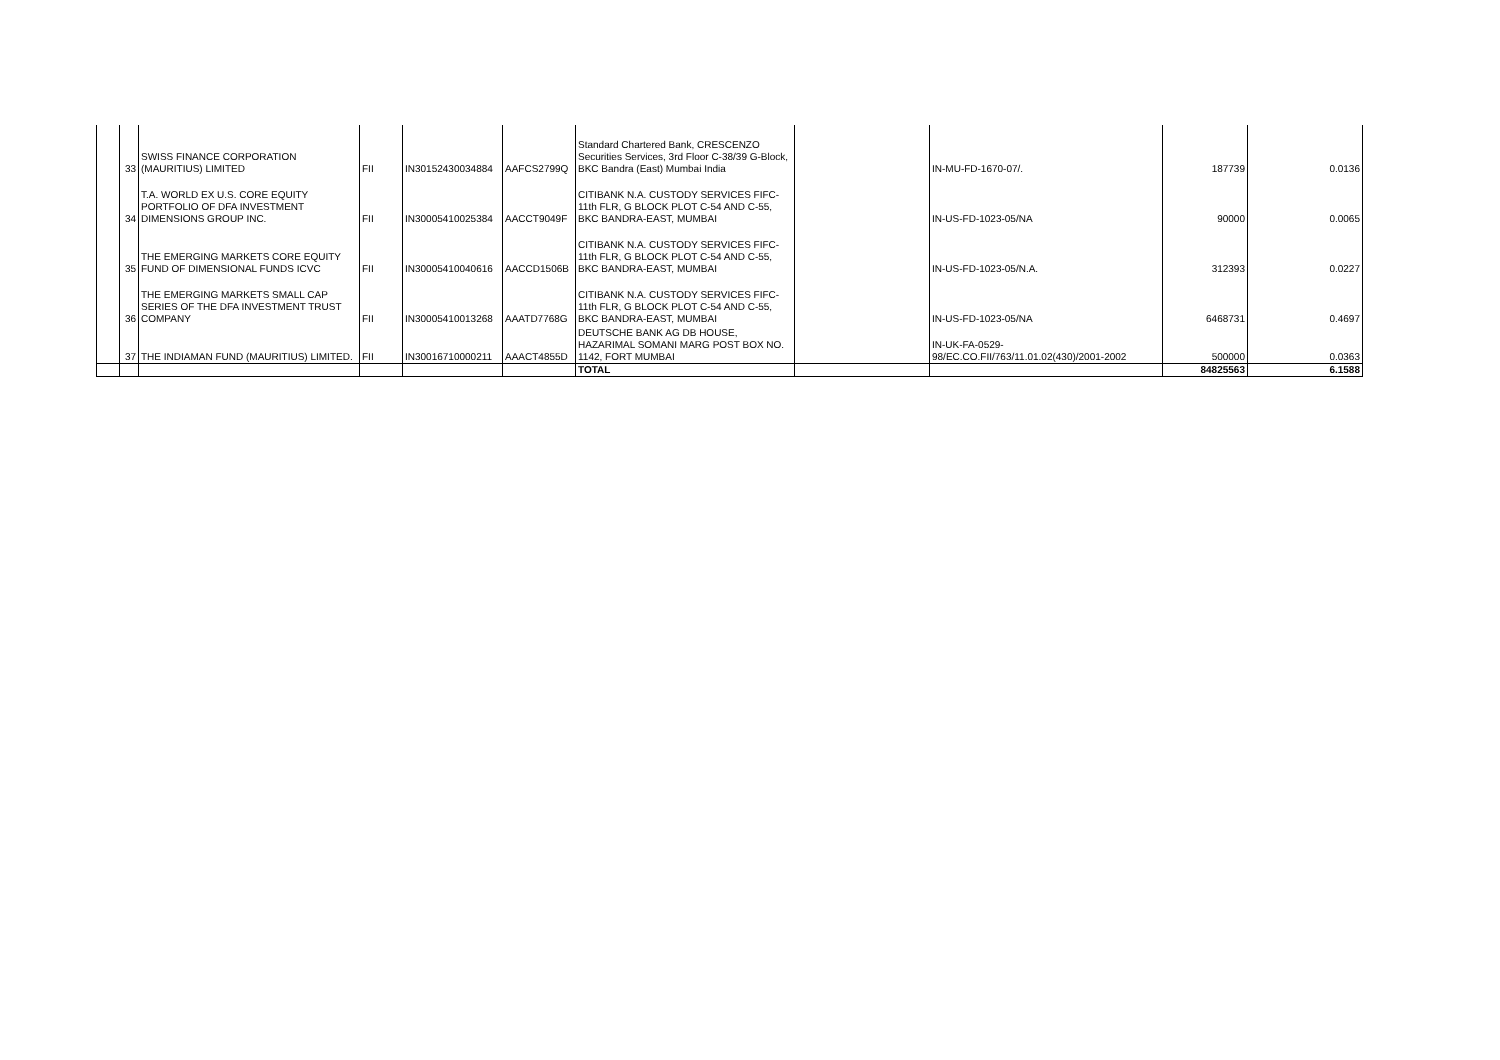| | 33 | SWISS FINANCE CORPORATION (MAURITIUS) LIMITED | FII | IN30152430034884 | AAFCS2799Q | Standard Chartered Bank, CRESCENZO Securities Services, 3rd Floor C-38/39 G-Block, BKC Bandra (East) Mumbai India | | IN-MU-FD-1670-07/. | 187739 | 0.0136 |
| | 34 | T.A. WORLD EX U.S. CORE EQUITY PORTFOLIO OF DFA INVESTMENT DIMENSIONS GROUP INC. | FII | IN30005410025384 | AACCT9049F | CITIBANK N.A. CUSTODY SERVICES FIFC-11th FLR, G BLOCK PLOT C-54 AND C-55, BKC BANDRA-EAST, MUMBAI | | IN-US-FD-1023-05/NA | 90000 | 0.0065 |
| | 35 | THE EMERGING MARKETS CORE EQUITY FUND OF DIMENSIONAL FUNDS ICVC | FII | IN30005410040616 | AACCD1506B | CITIBANK N.A. CUSTODY SERVICES FIFC-11th FLR, G BLOCK PLOT C-54 AND C-55, BKC BANDRA-EAST, MUMBAI | | IN-US-FD-1023-05/N.A. | 312393 | 0.0227 |
| | 36 | THE EMERGING MARKETS SMALL CAP SERIES OF THE DFA INVESTMENT TRUST COMPANY | FII | IN30005410013268 | AAATD7768G | CITIBANK N.A. CUSTODY SERVICES FIFC-11th FLR, G BLOCK PLOT C-54 AND C-55, BKC BANDRA-EAST, MUMBAI | | IN-US-FD-1023-05/NA | 6468731 | 0.4697 |
| | 37 | THE INDIAMAN FUND (MAURITIUS) LIMITED. | FII | IN30016710000211 | AAACT4855D | DEUTSCHE BANK AG DB HOUSE, HAZARIMAL SOMANI MARG POST BOX NO. 1142, FORT MUMBAI | | IN-UK-FA-0529- 98/EC.CO.FII/763/11.01.02(430)/2001-2002 | 500000 | 0.0363 |
| | | | | | | TOTAL | | | 84825563 | 6.1588 |